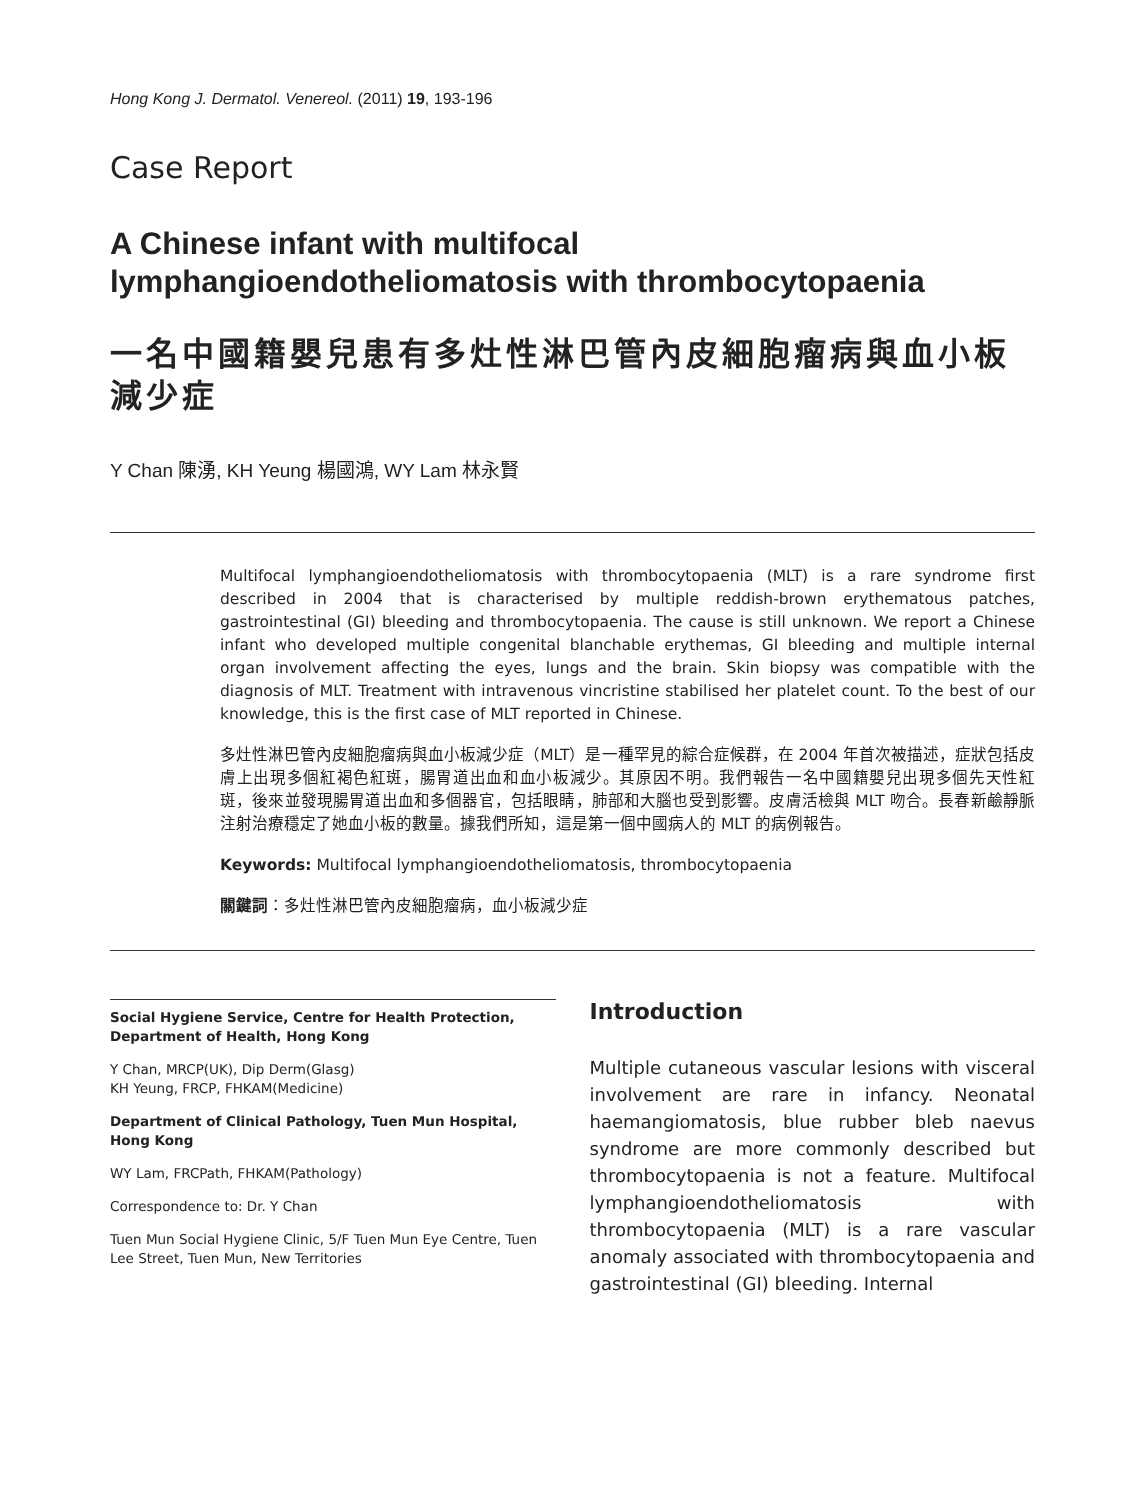Hong Kong J. Dermatol. Venereol. (2011) 19, 193-196
Case Report
A Chinese infant with multifocal lymphangioendotheliomatosis with thrombocytopaenia
一名中國籍嬰兒患有多灶性淋巴管內皮細胞瘤病與血小板減少症
Y Chan 陳湧, KH Yeung 楊國鴻, WY Lam 林永賢
Multifocal lymphangioendotheliomatosis with thrombocytopaenia (MLT) is a rare syndrome first described in 2004 that is characterised by multiple reddish-brown erythematous patches, gastrointestinal (GI) bleeding and thrombocytopaenia. The cause is still unknown. We report a Chinese infant who developed multiple congenital blanchable erythemas, GI bleeding and multiple internal organ involvement affecting the eyes, lungs and the brain. Skin biopsy was compatible with the diagnosis of MLT. Treatment with intravenous vincristine stabilised her platelet count. To the best of our knowledge, this is the first case of MLT reported in Chinese.
多灶性淋巴管內皮細胞瘤病與血小板減少症（MLT）是一種罕見的綜合症候群，在 2004 年首次被描述，症狀包括皮膚上出現多個紅褐色紅斑，腸胃道出血和血小板減少。其原因不明。我們報告一名中國籍嬰兒出現多個先天性紅斑，後來並發現腸胃道出血和多個器官，包括眼睛，肺部和大腦也受到影響。皮膚活檢與 MLT 吻合。長春新鹼靜脈注射治療穩定了她血小板的數量。據我們所知，這是第一個中國病人的 MLT 的病例報告。
Keywords: Multifocal lymphangioendotheliomatosis, thrombocytopaenia
關鍵詞：多灶性淋巴管內皮細胞瘤病，血小板減少症
Social Hygiene Service, Centre for Health Protection, Department of Health, Hong Kong
Y Chan, MRCP(UK), Dip Derm(Glasg)
KH Yeung, FRCP, FHKAM(Medicine)
Department of Clinical Pathology, Tuen Mun Hospital, Hong Kong
WY Lam, FRCPath, FHKAM(Pathology)
Correspondence to: Dr. Y Chan
Tuen Mun Social Hygiene Clinic, 5/F Tuen Mun Eye Centre, Tuen Lee Street, Tuen Mun, New Territories
Introduction
Multiple cutaneous vascular lesions with visceral involvement are rare in infancy. Neonatal haemangiomatosis, blue rubber bleb naevus syndrome are more commonly described but thrombocytopaenia is not a feature. Multifocal lymphangioendotheliomatosis with thrombocytopaenia (MLT) is a rare vascular anomaly associated with thrombocytopaenia and gastrointestinal (GI) bleeding. Internal